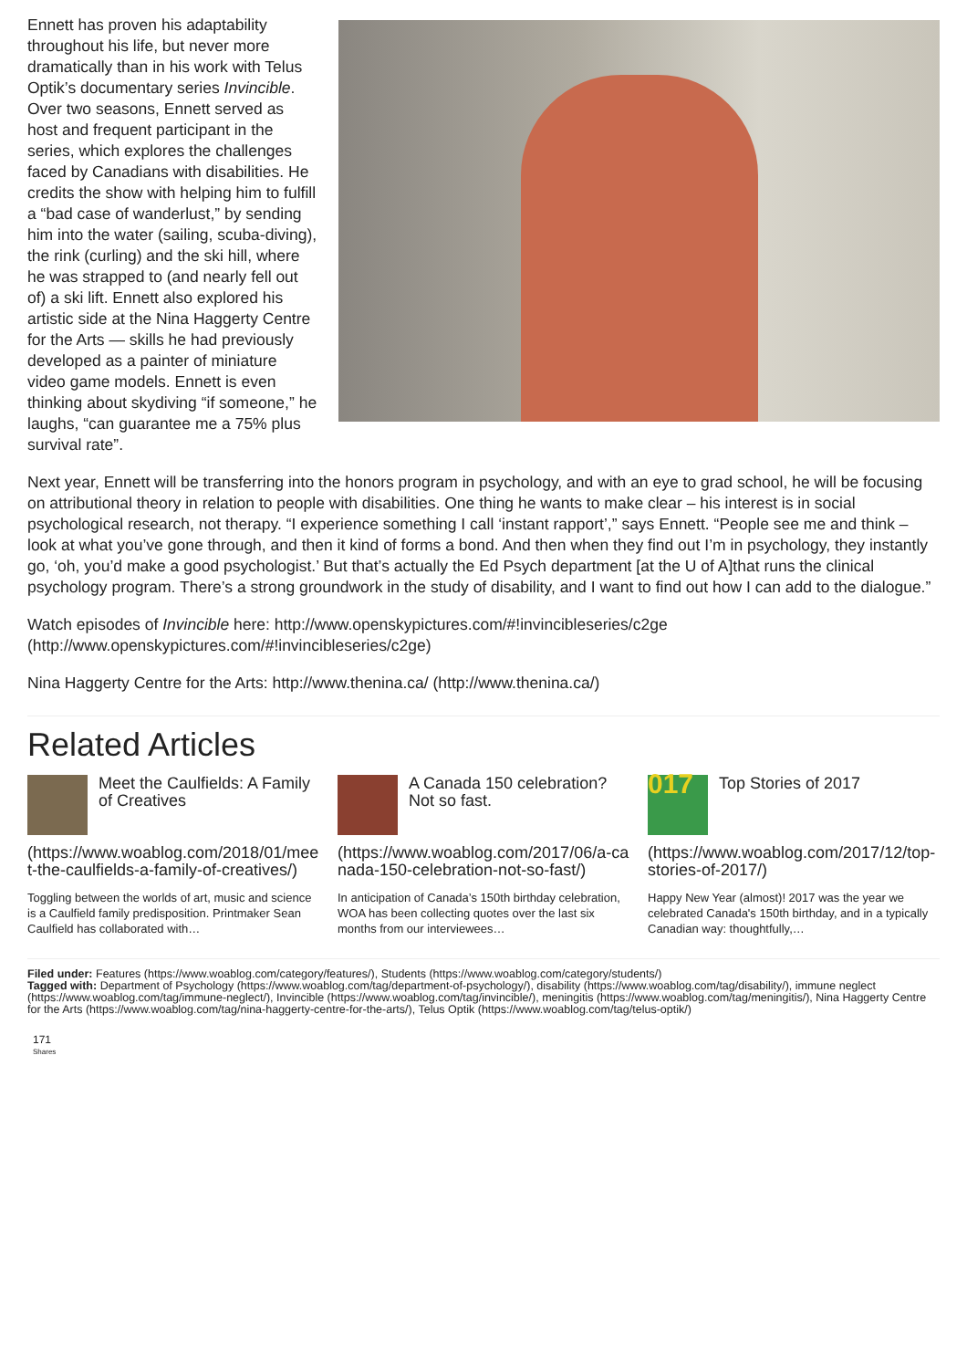Ennett has proven his adaptability throughout his life, but never more dramatically than in his work with Telus Optik’s documentary series Invincible. Over two seasons, Ennett served as host and frequent participant in the series, which explores the challenges faced by Canadians with disabilities. He credits the show with helping him to fulfill a “bad case of wanderlust,” by sending him into the water (sailing, scuba-diving), the rink (curling) and the ski hill, where he was strapped to (and nearly fell out of) a ski lift. Ennett also explored his artistic side at the Nina Haggerty Centre for the Arts — skills he had previously developed as a painter of miniature video game models. Ennett is even thinking about skydiving “if someone,” he laughs, “can guarantee me a 75% plus survival rate”.
Next year, Ennett will be transferring into the honors program in psychology, and with an eye to grad school, he will be focusing on attributional theory in relation to people with disabilities. One thing he wants to make clear – his interest is in social psychological research, not therapy. “I experience something I call ‘instant rapport’,” says Ennett. “People see me and think – look at what you’ve gone through, and then it kind of forms a bond. And then when they find out I’m in psychology, they instantly go, ‘oh, you’d make a good psychologist.’ But that’s actually the Ed Psych department [at the U of A]that runs the clinical psychology program. There’s a strong groundwork in the study of disability, and I want to find out how I can add to the dialogue.”
Watch episodes of Invincible here: http://www.openskypictures.com/#!invincibleseries/c2ge (http://www.openskypictures.com/#!invincibleseries/c2ge)
Nina Haggerty Centre for the Arts: http://www.thenina.ca/ (http://www.thenina.ca/)
Related Articles
Meet the Caulfields: A Family of Creatives
(https://www.woablog.com/2018/01/meet-the-caulfields-a-family-of-creatives/)
Toggling between the worlds of art, music and science is a Caulfield family predisposition. Printmaker Sean Caulfield has collaborated with…
A Canada 150 celebration? Not so fast.
(https://www.woablog.com/2017/06/a-canada-150-celebration-not-so-fast/)
In anticipation of Canada’s 150th birthday celebration, WOA has been collecting quotes over the last six months from our interviewees…
017
Top Stories of 2017
(https://www.woablog.com/2017/12/top-stories-of-2017/)
Happy New Year (almost)! 2017 was the year we celebrated Canada's 150th birthday, and in a typically Canadian way: thoughtfully,…
Filed under: Features (https://www.woablog.com/category/features/), Students (https://www.woablog.com/category/students/)
Tagged with: Department of Psychology (https://www.woablog.com/tag/department-of-psychology/), disability (https://www.woablog.com/tag/disability/), immune neglect (https://www.woablog.com/tag/immune-neglect/), Invincible (https://www.woablog.com/tag/invincible/), meningitis (https://www.woablog.com/tag/meningitis/), Nina Haggerty Centre for the Arts (https://www.woablog.com/tag/nina-haggerty-centre-for-the-arts/), Telus Optik (https://www.woablog.com/tag/telus-optik/)
171
Shares